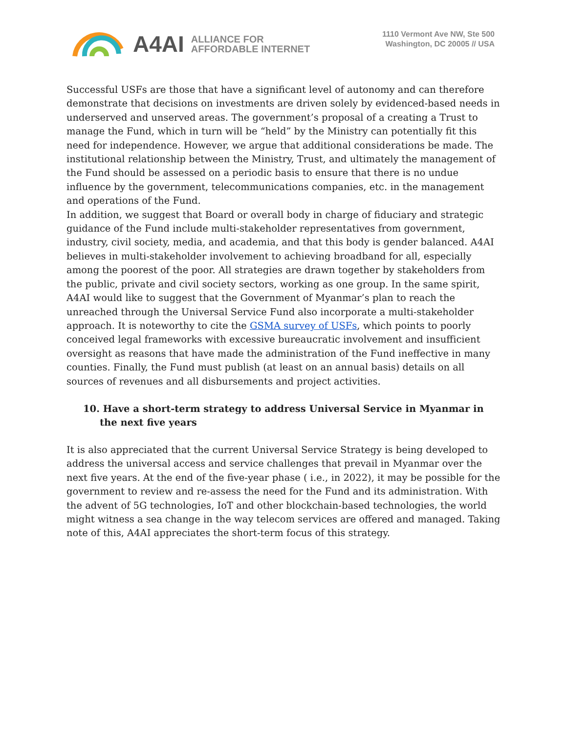A4AI ALLIANCE FOR
AFFORDABLE INTERNET
1110 Vermont Ave NW, Ste 500
Washington, DC 20005 // USA
Successful USFs are those that have a significant level of autonomy and can therefore demonstrate that decisions on investments are driven solely by evidenced-based needs in underserved and unserved areas. The government’s proposal of a creating a Trust to manage the Fund, which in turn will be “held” by the Ministry can potentially fit this need for independence. However, we argue that additional considerations be made. The institutional relationship between the Ministry, Trust, and ultimately the management of the Fund should be assessed on a periodic basis to ensure that there is no undue influence by the government, telecommunications companies, etc. in the management and operations of the Fund.
In addition, we suggest that Board or overall body in charge of fiduciary and strategic guidance of the Fund include multi-stakeholder representatives from government, industry, civil society, media, and academia, and that this body is gender balanced. A4AI believes in multi-stakeholder involvement to achieving broadband for all, especially among the poorest of the poor. All strategies are drawn together by stakeholders from the public, private and civil society sectors, working as one group. In the same spirit, A4AI would like to suggest that the Government of Myanmar’s plan to reach the unreached through the Universal Service Fund also incorporate a multi-stakeholder approach. It is noteworthy to cite the GSMA survey of USFs, which points to poorly conceived legal frameworks with excessive bureaucratic involvement and insufficient oversight as reasons that have made the administration of the Fund ineffective in many counties. Finally, the Fund must publish (at least on an annual basis) details on all sources of revenues and all disbursements and project activities.
10. Have a short-term strategy to address Universal Service in Myanmar in the next five years
It is also appreciated that the current Universal Service Strategy is being developed to address the universal access and service challenges that prevail in Myanmar over the next five years. At the end of the five-year phase ( i.e., in 2022), it may be possible for the government to review and re-assess the need for the Fund and its administration. With the advent of 5G technologies, IoT and other blockchain-based technologies, the world might witness a sea change in the way telecom services are offered and managed. Taking note of this, A4AI appreciates the short-term focus of this strategy.